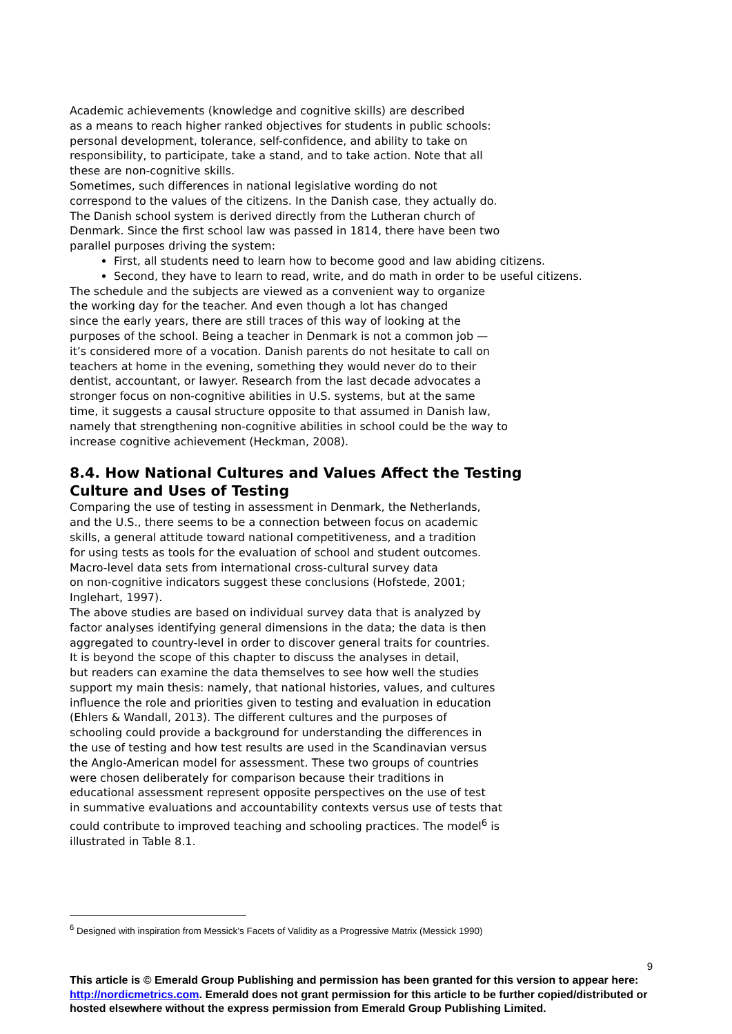Academic achievements (knowledge and cognitive skills) are described
as a means to reach higher ranked objectives for students in public schools:
personal development, tolerance, self-confidence, and ability to take on
responsibility, to participate, take a stand, and to take action. Note that all
these are non-cognitive skills.
Sometimes, such differences in national legislative wording do not
correspond to the values of the citizens. In the Danish case, they actually do.
The Danish school system is derived directly from the Lutheran church of
Denmark. Since the first school law was passed in 1814, there have been two
parallel purposes driving the system:
First, all students need to learn how to become good and law abiding citizens.
Second, they have to learn to read, write, and do math in order to be useful citizens.
The schedule and the subjects are viewed as a convenient way to organize
the working day for the teacher. And even though a lot has changed
since the early years, there are still traces of this way of looking at the
purposes of the school. Being a teacher in Denmark is not a common job —
it’s considered more of a vocation. Danish parents do not hesitate to call on
teachers at home in the evening, something they would never do to their
dentist, accountant, or lawyer. Research from the last decade advocates a
stronger focus on non-cognitive abilities in U.S. systems, but at the same
time, it suggests a causal structure opposite to that assumed in Danish law,
namely that strengthening non-cognitive abilities in school could be the way to
increase cognitive achievement (Heckman, 2008).
8.4. How National Cultures and Values Affect the Testing
Culture and Uses of Testing
Comparing the use of testing in assessment in Denmark, the Netherlands,
and the U.S., there seems to be a connection between focus on academic
skills, a general attitude toward national competitiveness, and a tradition
for using tests as tools for the evaluation of school and student outcomes.
Macro-level data sets from international cross-cultural survey data
on non-cognitive indicators suggest these conclusions (Hofstede, 2001;
Inglehart, 1997).
The above studies are based on individual survey data that is analyzed by
factor analyses identifying general dimensions in the data; the data is then
aggregated to country-level in order to discover general traits for countries.
It is beyond the scope of this chapter to discuss the analyses in detail,
but readers can examine the data themselves to see how well the studies
support my main thesis: namely, that national histories, values, and cultures
influence the role and priorities given to testing and evaluation in education
(Ehlers & Wandall, 2013). The different cultures and the purposes of
schooling could provide a background for understanding the differences in
the use of testing and how test results are used in the Scandinavian versus
the Anglo-American model for assessment. These two groups of countries
were chosen deliberately for comparison because their traditions in
educational assessment represent opposite perspectives on the use of test
in summative evaluations and accountability contexts versus use of tests that
could contribute to improved teaching and schooling practices. The model<sup>6</sup> is
illustrated in Table 8.1.
<sup>6</sup> Designed with inspiration from Messick’s Facets of Validity as a Progressive Matrix (Messick 1990)
9
This article is © Emerald Group Publishing and permission has been granted for this version to appear here: http://nordicmetrics.com. Emerald does not grant permission for this article to be further copied/distributed or hosted elsewhere without the express permission from Emerald Group Publishing Limited.